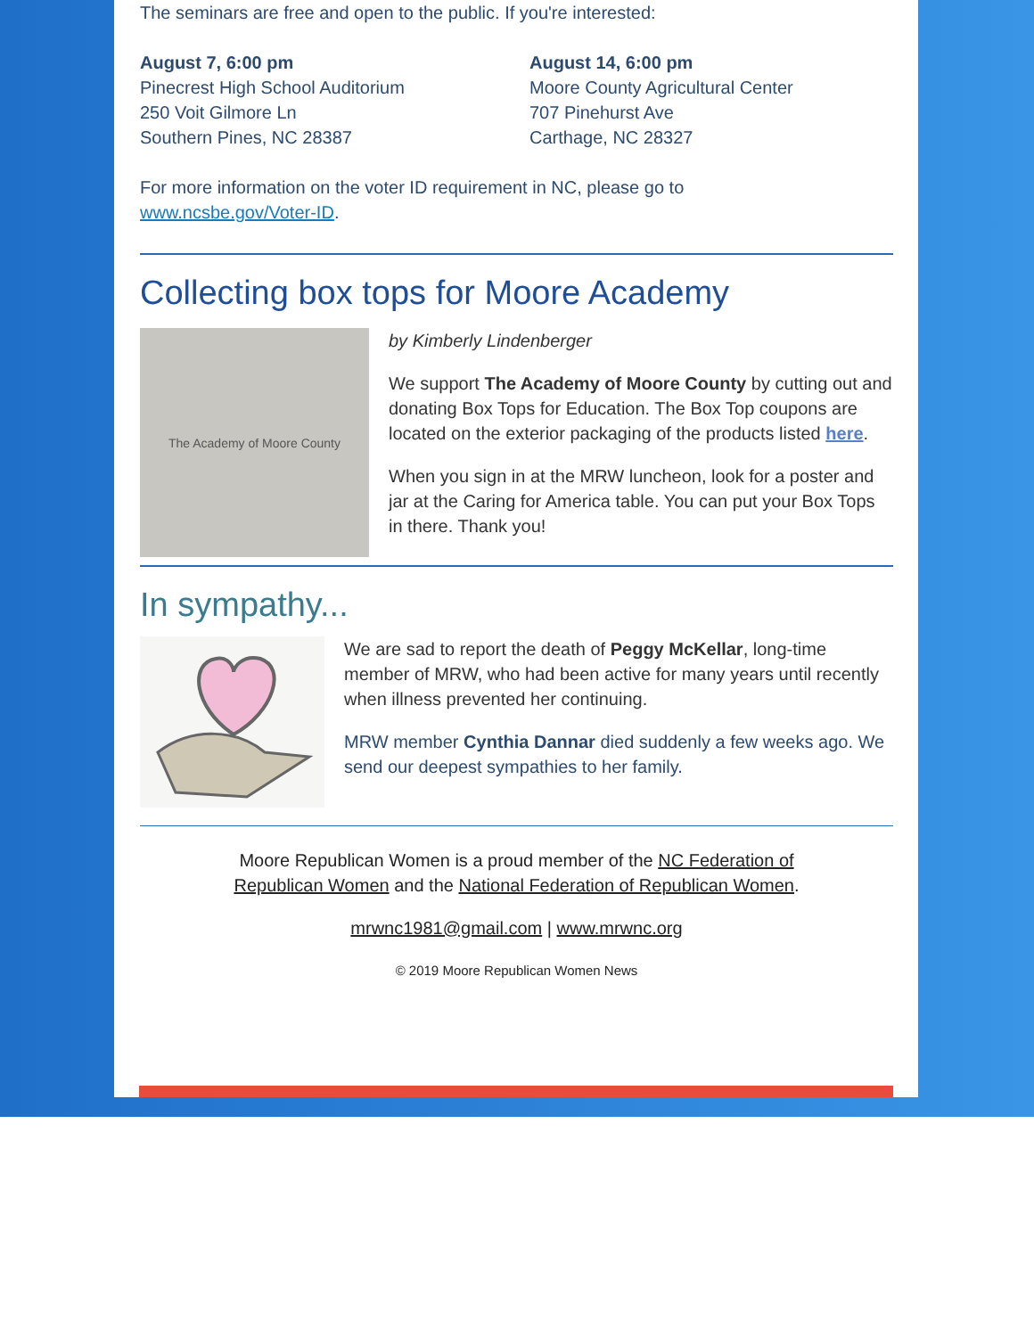The seminars are free and open to the public. If you're interested:
August 7, 6:00 pm
Pinecrest High School Auditorium
250 Voit Gilmore Ln
Southern Pines, NC 28387
August 14, 6:00 pm
Moore County Agricultural Center
707 Pinehurst Ave
Carthage, NC 28327
For more information on the voter ID requirement in NC, please go to
www.ncsbe.gov/Voter-ID.
Collecting box tops for Moore Academy
The Academy of Moore County
by Kimberly Lindenberger
We support The Academy of Moore County by cutting out and donating Box Tops for Education. The Box Top coupons are located on the exterior packaging of the products listed here.
When you sign in at the MRW luncheon, look for a poster and jar at the Caring for America table. You can put your Box Tops in there. Thank you!
In sympathy...
We are sad to report the death of Peggy McKellar, long-time member of MRW, who had been active for many years until recently when illness prevented her continuing.
MRW member Cynthia Dannar died suddenly a few weeks ago. We send our deepest sympathies to her family.
Moore Republican Women is a proud member of the NC Federation of Republican Women and the National Federation of Republican Women.
mrwnc1981@gmail.com | www.mrwnc.org
© 2019 Moore Republican Women News